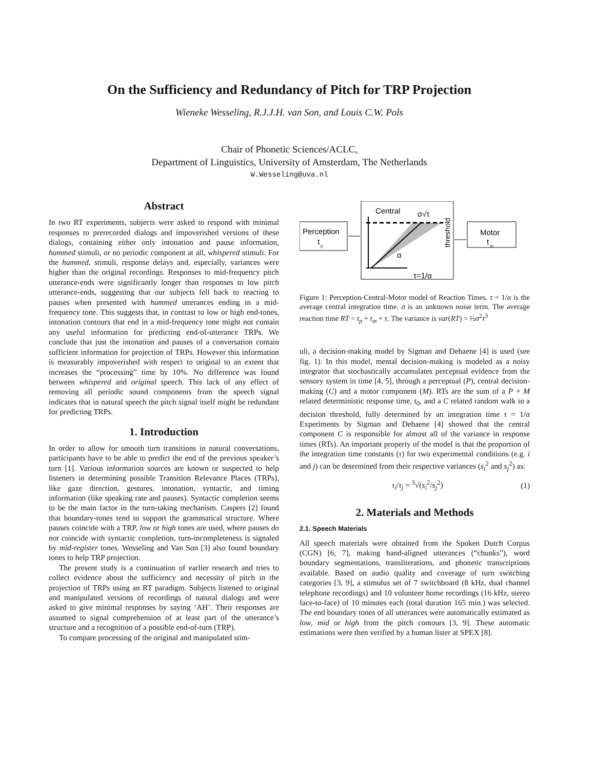On the Sufficiency and Redundancy of Pitch for TRP Projection
Wieneke Wesseling, R.J.J.H. van Son, and Louis C.W. Pols
Chair of Phonetic Sciences/ACLC,
Department of Linguistics, University of Amsterdam, The Netherlands
W.Wesseling@uva.nl
Abstract
In two RT experiments, subjects were asked to respond with minimal responses to prerecorded dialogs and impoverished versions of these dialogs, containing either only intonation and pause information, hummed stimuli, or no periodic component at all, whispered stimuli. For the hummed, stimuli, response delays and, especially, variances were higher than the original recordings. Responses to mid-frequency pitch utterance-ends were significantly longer than responses to low pitch utterance-ends, suggesting that our subjects fell back to reacting to pauses when presented with hummed utterances ending in a mid-frequency tone. This suggests that, in contrast to low or high end-tones, intonation contours that end in a mid-frequency tone might not contain any useful information for predicting end-of-utterance TRPs. We conclude that just the intonation and pauses of a conversation contain sufficient information for projection of TRPs. However this information is measurably impoverished with respect to original to an extent that increases the “processing” time by 10%. No difference was found between whispered and original speech. This lack of any effect of removing all periodic sound components from the speech signal indicates that in natural speech the pitch signal itself might be redundant for predicting TRPs.
1. Introduction
In order to allow for smooth turn transitions in natural conversations, participants have to be able to predict the end of the previous speaker’s turn [1]. Various information sources are known or suspected to help listeners in determining possible Transition Relevance Places (TRPs), like gaze direction, gestures, intonation, syntactic, and timing information (like speaking rate and pauses). Syntactic completion seems to be the main factor in the turn-taking mechanism. Caspers [2] found that boundary-tones tend to support the grammatical structure. Where pauses coincide with a TRP, low or high tones are used, where pauses do not coincide with syntactic completion, turn-incompleteness is signaled by mid-register tones. Wesseling and Van Son [3] also found boundary tones to help TRP projection.
The present study is a continuation of earlier research and tries to collect evidence about the sufficiency and necessity of pitch in the projection of TRPs using an RT paradigm. Subjects listened to original and manipulated versions of recordings of natural dialogs and were asked to give minimal responses by saying ‘AH’. Their responses are assumed to signal comprehension of at least part of the utterance’s structure and a recognition of a possible end-of-turn (TRP).
To compare processing of the original and manipulated stim-
Perception
t
p
Central
σ√τ
threshold
α
τ=1/α
Motor
t
m
Figure 1: Perception-Central-Motor model of Reaction Times. τ = 1/α is the average central integration time. σ is an unknown noise term. The average reaction time RT = t<sub>p</sub> + t<sub>m</sub> + τ. The variance is var(RT) = ½σ<sup>2</sup>τ<sup>3</sup>
uli, a decision-making model by Sigman and Dehaene [4] is used (see fig. 1). In this model, mental decision-making is modeled as a noisy integrator that stochastically accumulates perceptual evidence from the sensory system in time [4, 5], through a perceptual (P), central decision-making (C) and a motor component (M). RTs are the sum of a P + M related deterministic response time, t<sub>0</sub>, and a C related random walk to a decision threshold, fully determined by an integration time τ = 1/α Experiments by Sigman and Dehaene [4] showed that the central component C is responsible for almost all of the variance in response times (RTs). An important property of the model is that the proportion of the integration time constants (τ) for two experimental conditions (e.g. i and j) can be determined from their respective variances (s<sub>i</sub><sup>2</sup> and s<sub>j</sub><sup>2</sup>) as:
τ<sub>i</sub>/τ<sub>j</sub> = <sup>3</sup>√(s<sub>i</sub><sup>2</sup>/s<sub>j</sub><sup>2</sup>) (1)
2. Materials and Methods
2.1. Speech Materials
All speech materials were obtained from the Spoken Dutch Corpus (CGN) [6, 7], making hand-aligned utterances (“chunks”), word boundary segmentations, transliterations, and phonetic transcriptions available. Based on audio quality and coverage of turn switching categories [3, 9], a stimulus set of 7 switchboard (8 kHz, dual channel telephone recordings) and 10 volunteer home recordings (16 kHz, stereo face-to-face) of 10 minutes each (total duration 165 min.) was selected. The end boundary tones of all utterances were automatically estimated as low, mid or high from the pitch contours [3, 9]. These automatic estimations were then verified by a human lister at SPEX [8].